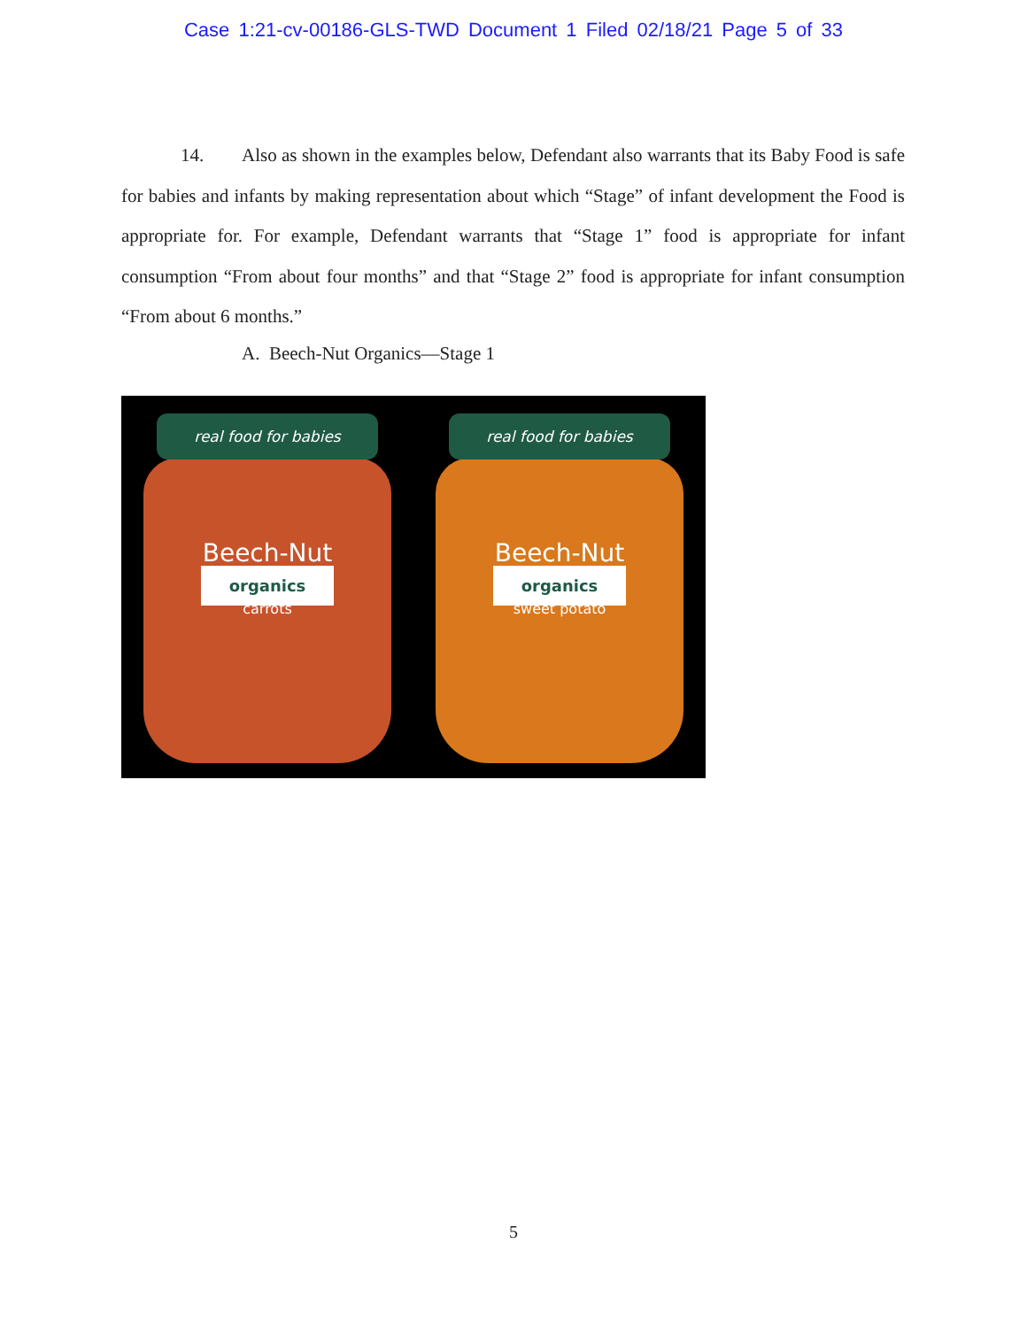Case 1:21-cv-00186-GLS-TWD Document 1 Filed 02/18/21 Page 5 of 33
14. Also as shown in the examples below, Defendant also warrants that its Baby Food is safe for babies and infants by making representation about which “Stage” of infant development the Food is appropriate for. For example, Defendant warrants that “Stage 1” food is appropriate for infant consumption “From about four months” and that “Stage 2” food is appropriate for infant consumption “From about 6 months.”
A. Beech-Nut Organics—Stage 1
real food for babies
Beech-Nut
organics
carrots
real food for babies
Beech-Nut
organics
sweet potato
5